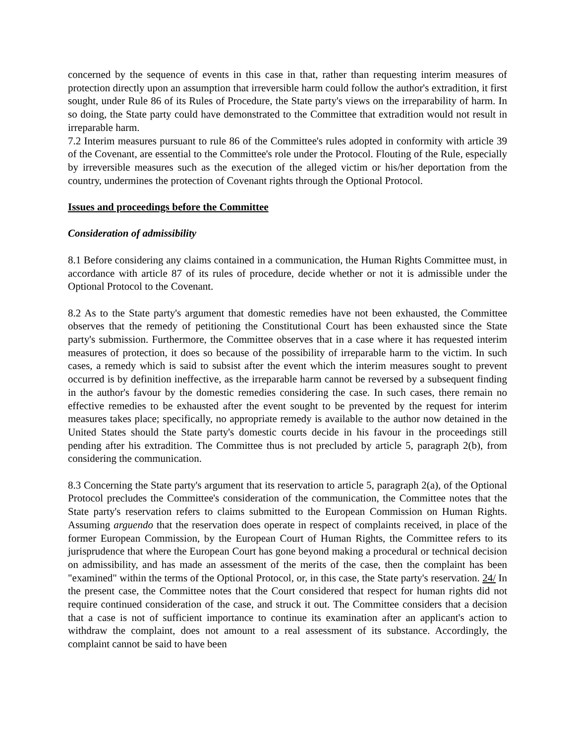concerned by the sequence of events in this case in that, rather than requesting interim measures of protection directly upon an assumption that irreversible harm could follow the author's extradition, it first sought, under Rule 86 of its Rules of Procedure, the State party's views on the irreparability of harm. In so doing, the State party could have demonstrated to the Committee that extradition would not result in irreparable harm.
7.2 Interim measures pursuant to rule 86 of the Committee's rules adopted in conformity with article 39 of the Covenant, are essential to the Committee's role under the Protocol. Flouting of the Rule, especially by irreversible measures such as the execution of the alleged victim or his/her deportation from the country, undermines the protection of Covenant rights through the Optional Protocol.
Issues and proceedings before the Committee
Consideration of admissibility
8.1 Before considering any claims contained in a communication, the Human Rights Committee must, in accordance with article 87 of its rules of procedure, decide whether or not it is admissible under the Optional Protocol to the Covenant.
8.2 As to the State party's argument that domestic remedies have not been exhausted, the Committee observes that the remedy of petitioning the Constitutional Court has been exhausted since the State party's submission. Furthermore, the Committee observes that in a case where it has requested interim measures of protection, it does so because of the possibility of irreparable harm to the victim. In such cases, a remedy which is said to subsist after the event which the interim measures sought to prevent occurred is by definition ineffective, as the irreparable harm cannot be reversed by a subsequent finding in the author's favour by the domestic remedies considering the case. In such cases, there remain no effective remedies to be exhausted after the event sought to be prevented by the request for interim measures takes place; specifically, no appropriate remedy is available to the author now detained in the United States should the State party's domestic courts decide in his favour in the proceedings still pending after his extradition. The Committee thus is not precluded by article 5, paragraph 2(b), from considering the communication.
8.3 Concerning the State party's argument that its reservation to article 5, paragraph 2(a), of the Optional Protocol precludes the Committee's consideration of the communication, the Committee notes that the State party's reservation refers to claims submitted to the European Commission on Human Rights. Assuming arguendo that the reservation does operate in respect of complaints received, in place of the former European Commission, by the European Court of Human Rights, the Committee refers to its jurisprudence that where the European Court has gone beyond making a procedural or technical decision on admissibility, and has made an assessment of the merits of the case, then the complaint has been "examined" within the terms of the Optional Protocol, or, in this case, the State party's reservation. 24/ In the present case, the Committee notes that the Court considered that respect for human rights did not require continued consideration of the case, and struck it out. The Committee considers that a decision that a case is not of sufficient importance to continue its examination after an applicant's action to withdraw the complaint, does not amount to a real assessment of its substance. Accordingly, the complaint cannot be said to have been